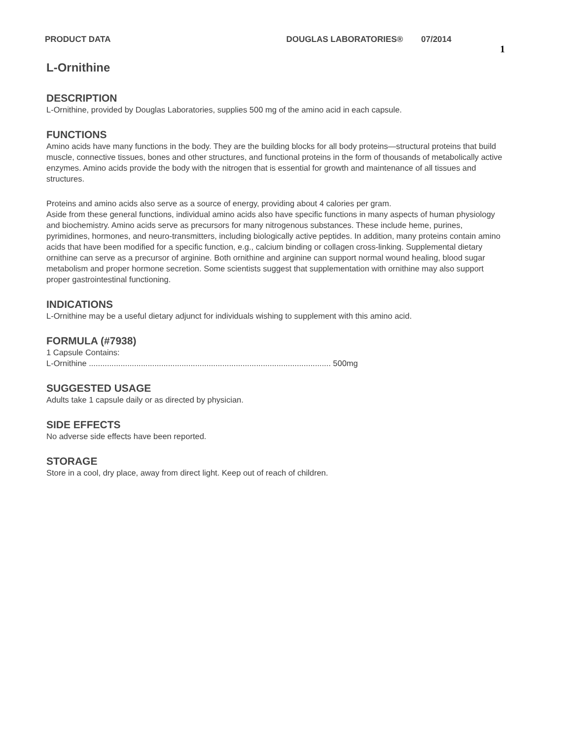PRODUCT DATA DOUGLAS LABORATORIES® 07/2014 1
L-Ornithine
DESCRIPTION
L-Ornithine, provided by Douglas Laboratories, supplies 500 mg of the amino acid in each capsule.
FUNCTIONS
Amino acids have many functions in the body. They are the building blocks for all body proteins—structural proteins that build muscle, connective tissues, bones and other structures, and functional proteins in the form of thousands of metabolically active enzymes. Amino acids provide the body with the nitrogen that is essential for growth and maintenance of all tissues and structures.
Proteins and amino acids also serve as a source of energy, providing about 4 calories per gram.
Aside from these general functions, individual amino acids also have specific functions in many aspects of human physiology and biochemistry. Amino acids serve as precursors for many nitrogenous substances. These include heme, purines, pyrimidines, hormones, and neuro-transmitters, including biologically active peptides. In addition, many proteins contain amino acids that have been modified for a specific function, e.g., calcium binding or collagen cross-linking. Supplemental dietary ornithine can serve as a precursor of arginine. Both ornithine and arginine can support normal wound healing, blood sugar metabolism and proper hormone secretion. Some scientists suggest that supplementation with ornithine may also support proper gastrointestinal functioning.
INDICATIONS
L-Ornithine may be a useful dietary adjunct for individuals wishing to supplement with this amino acid.
FORMULA (#7938)
1 Capsule Contains:
L-Ornithine ........................................................................................................... 500mg
SUGGESTED USAGE
Adults take 1 capsule daily or as directed by physician.
SIDE EFFECTS
No adverse side effects have been reported.
STORAGE
Store in a cool, dry place, away from direct light. Keep out of reach of children.